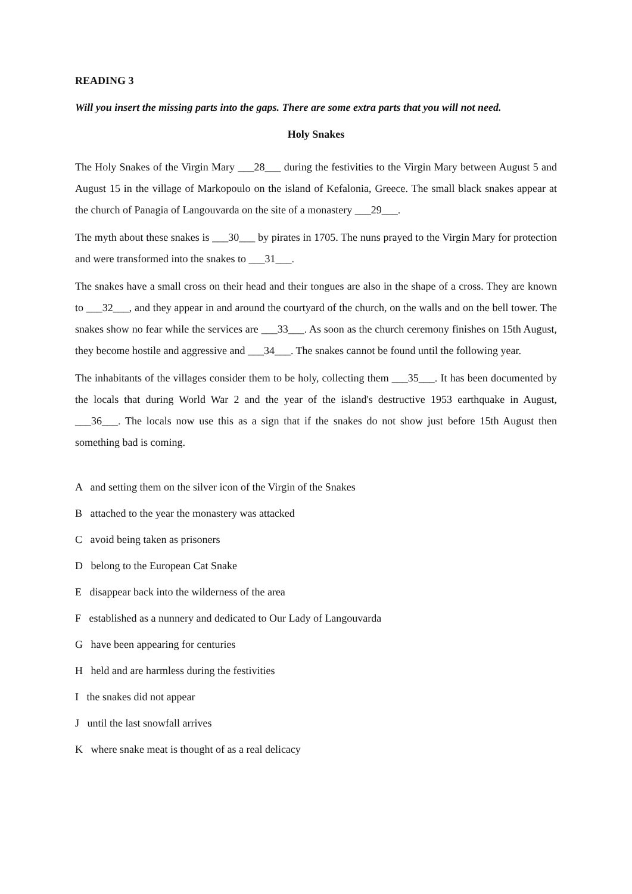READING 3
Will you insert the missing parts into the gaps. There are some extra parts that you will not need.
Holy Snakes
The Holy Snakes of the Virgin Mary ___28___ during the festivities to the Virgin Mary between August 5 and August 15 in the village of Markopoulo on the island of Kefalonia, Greece. The small black snakes appear at the church of Panagia of Langouvarda on the site of a monastery ___29___.
The myth about these snakes is ___30___ by pirates in 1705. The nuns prayed to the Virgin Mary for protection and were transformed into the snakes to ___31___.
The snakes have a small cross on their head and their tongues are also in the shape of a cross. They are known to ___32___, and they appear in and around the courtyard of the church, on the walls and on the bell tower. The snakes show no fear while the services are ___33___. As soon as the church ceremony finishes on 15th August, they become hostile and aggressive and ___34___. The snakes cannot be found until the following year.
The inhabitants of the villages consider them to be holy, collecting them ___35___. It has been documented by the locals that during World War 2 and the year of the island's destructive 1953 earthquake in August, ___36___. The locals now use this as a sign that if the snakes do not show just before 15th August then something bad is coming.
A and setting them on the silver icon of the Virgin of the Snakes
B attached to the year the monastery was attacked
C avoid being taken as prisoners
D belong to the European Cat Snake
E disappear back into the wilderness of the area
F established as a nunnery and dedicated to Our Lady of Langouvarda
G have been appearing for centuries
H held and are harmless during the festivities
I the snakes did not appear
J until the last snowfall arrives
K where snake meat is thought of as a real delicacy